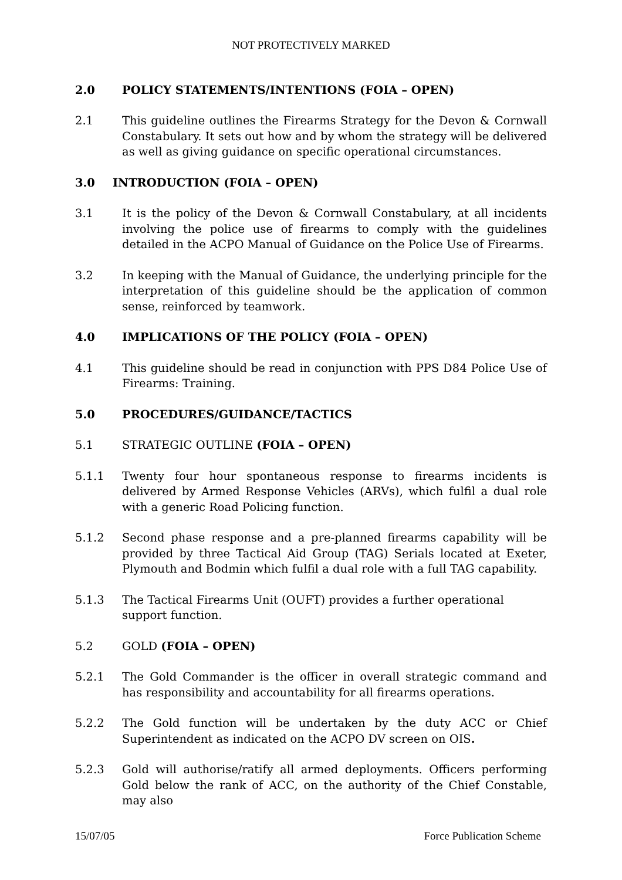NOT PROTECTIVELY MARKED
2.0 POLICY STATEMENTS/INTENTIONS (FOIA – OPEN)
2.1 This guideline outlines the Firearms Strategy for the Devon & Cornwall Constabulary. It sets out how and by whom the strategy will be delivered as well as giving guidance on specific operational circumstances.
3.0 INTRODUCTION (FOIA – OPEN)
3.1 It is the policy of the Devon & Cornwall Constabulary, at all incidents involving the police use of firearms to comply with the guidelines detailed in the ACPO Manual of Guidance on the Police Use of Firearms.
3.2 In keeping with the Manual of Guidance, the underlying principle for the interpretation of this guideline should be the application of common sense, reinforced by teamwork.
4.0 IMPLICATIONS OF THE POLICY (FOIA – OPEN)
4.1 This guideline should be read in conjunction with PPS D84 Police Use of Firearms: Training.
5.0 PROCEDURES/GUIDANCE/TACTICS
5.1 STRATEGIC OUTLINE (FOIA – OPEN)
5.1.1 Twenty four hour spontaneous response to firearms incidents is delivered by Armed Response Vehicles (ARVs), which fulfil a dual role with a generic Road Policing function.
5.1.2 Second phase response and a pre-planned firearms capability will be provided by three Tactical Aid Group (TAG) Serials located at Exeter, Plymouth and Bodmin which fulfil a dual role with a full TAG capability.
5.1.3 The Tactical Firearms Unit (OUFT) provides a further operational support function.
5.2 GOLD (FOIA – OPEN)
5.2.1 The Gold Commander is the officer in overall strategic command and has responsibility and accountability for all firearms operations.
5.2.2 The Gold function will be undertaken by the duty ACC or Chief Superintendent as indicated on the ACPO DV screen on OIS.
5.2.3 Gold will authorise/ratify all armed deployments. Officers performing Gold below the rank of ACC, on the authority of the Chief Constable, may also
15/07/05 Force Publication Scheme